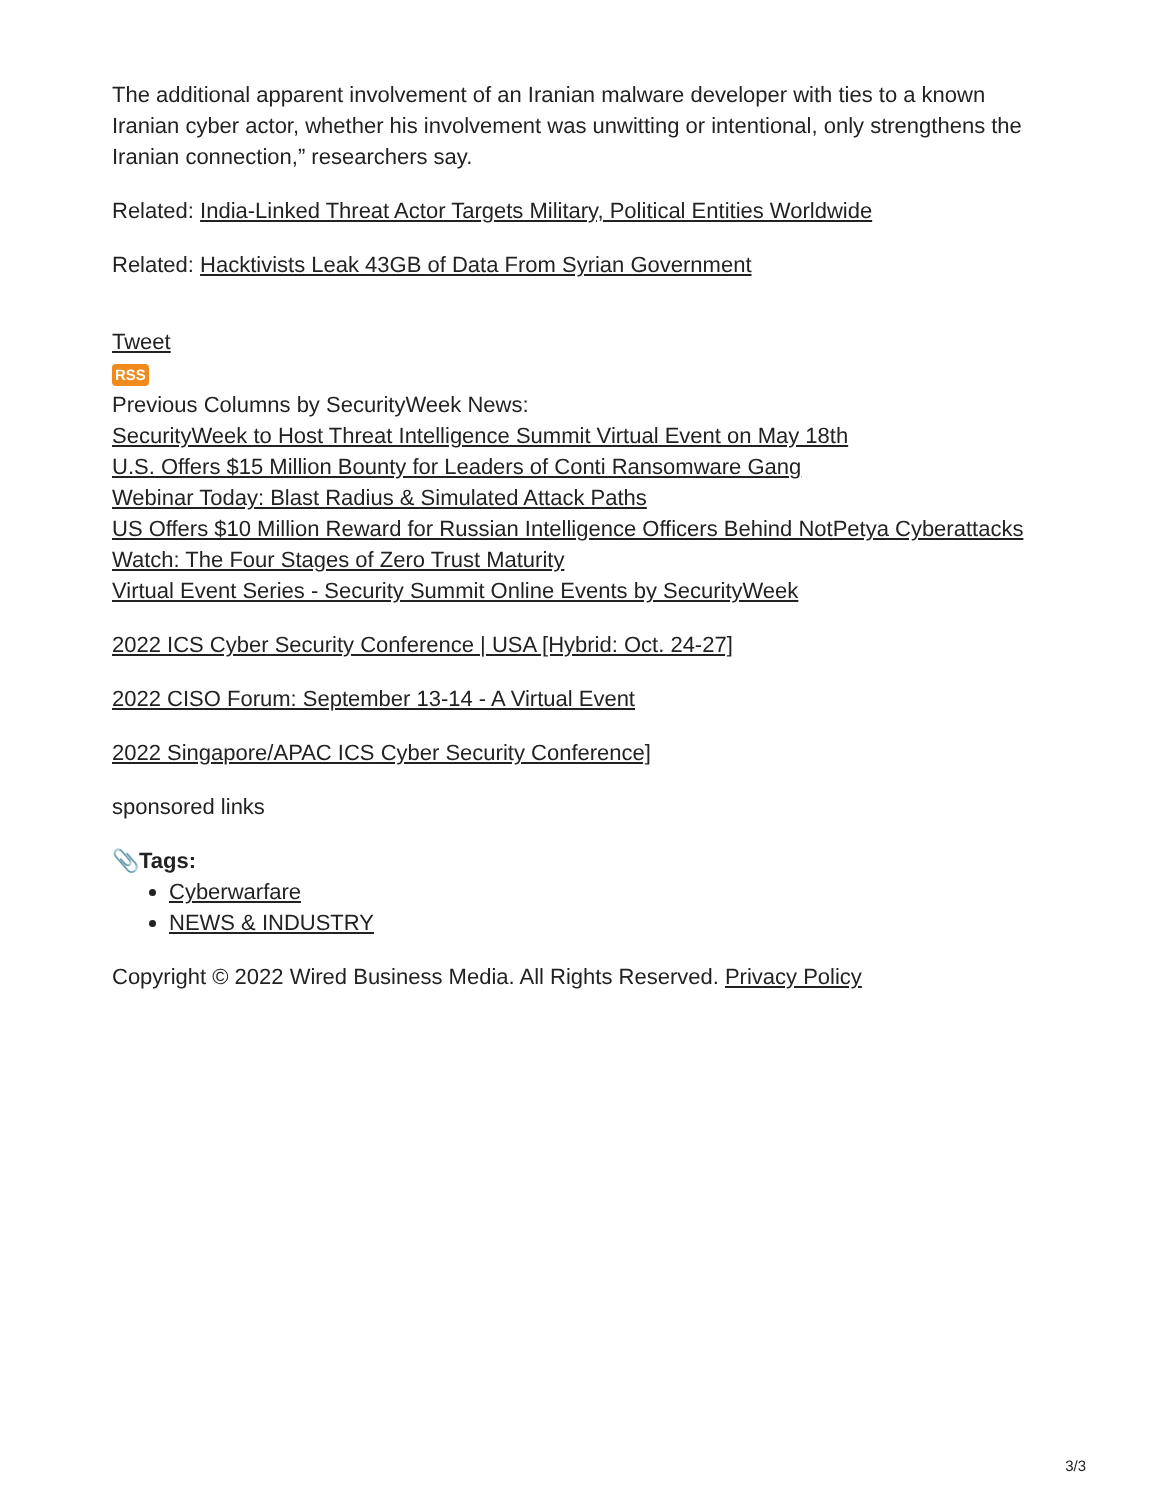The additional apparent involvement of an Iranian malware developer with ties to a known Iranian cyber actor, whether his involvement was unwitting or intentional, only strengthens the Iranian connection,” researchers say.
Related: India-Linked Threat Actor Targets Military, Political Entities Worldwide
Related: Hacktivists Leak 43GB of Data From Syrian Government
Tweet
RSS
Previous Columns by SecurityWeek News:
SecurityWeek to Host Threat Intelligence Summit Virtual Event on May 18th
U.S. Offers $15 Million Bounty for Leaders of Conti Ransomware Gang
Webinar Today: Blast Radius & Simulated Attack Paths
US Offers $10 Million Reward for Russian Intelligence Officers Behind NotPetya Cyberattacks
Watch: The Four Stages of Zero Trust Maturity
Virtual Event Series - Security Summit Online Events by SecurityWeek
2022 ICS Cyber Security Conference | USA [Hybrid: Oct. 24-27]
2022 CISO Forum: September 13-14 - A Virtual Event
2022 Singapore/APAC ICS Cyber Security Conference]
sponsored links
📎Tags:
Cyberwarfare
NEWS & INDUSTRY
Copyright © 2022 Wired Business Media. All Rights Reserved. Privacy Policy
3/3